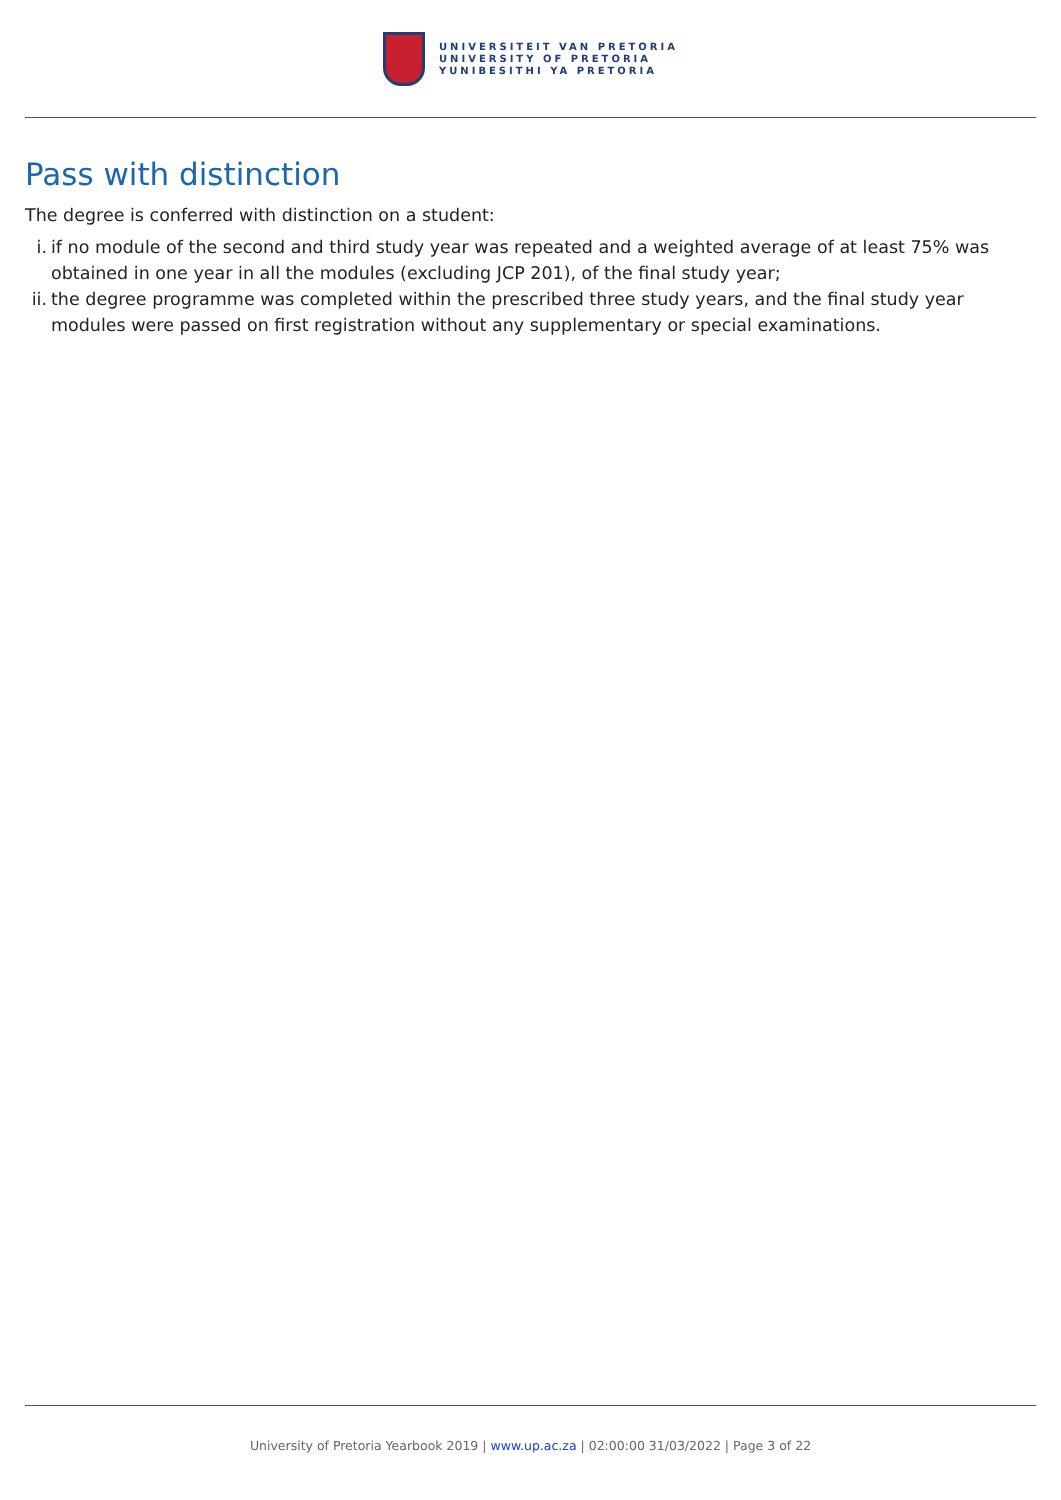UNIVERSITEIT VAN PRETORIA
UNIVERSITY OF PRETORIA
YUNIBESITHI YA PRETORIA
Pass with distinction
The degree is conferred with distinction on a student:
i. if no module of the second and third study year was repeated and a weighted average of at least 75% was obtained in one year in all the modules (excluding JCP 201), of the final study year;
ii. the degree programme was completed within the prescribed three study years, and the final study year modules were passed on first registration without any supplementary or special examinations.
University of Pretoria Yearbook 2019 | www.up.ac.za | 02:00:00 31/03/2022 | Page 3 of 22